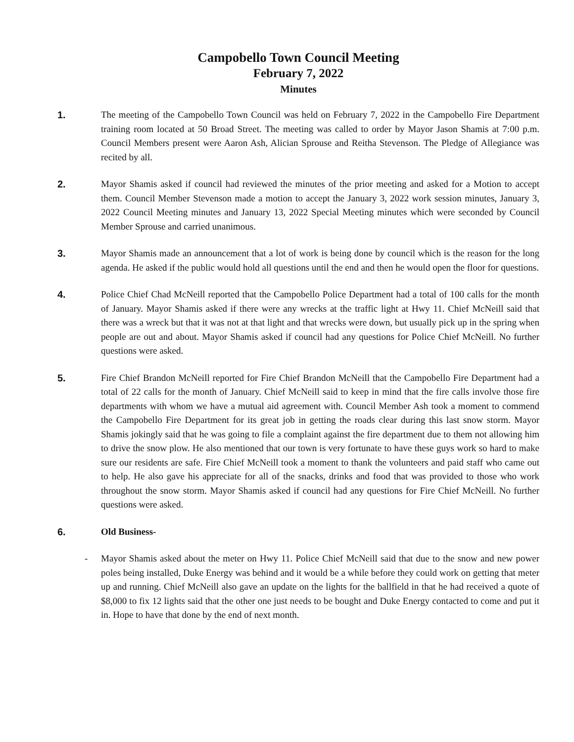Campobello Town Council Meeting
February 7, 2022
Minutes
1. The meeting of the Campobello Town Council was held on February 7, 2022 in the Campobello Fire Department training room located at 50 Broad Street. The meeting was called to order by Mayor Jason Shamis at 7:00 p.m. Council Members present were Aaron Ash, Alician Sprouse and Reitha Stevenson. The Pledge of Allegiance was recited by all.
2. Mayor Shamis asked if council had reviewed the minutes of the prior meeting and asked for a Motion to accept them. Council Member Stevenson made a motion to accept the January 3, 2022 work session minutes, January 3, 2022 Council Meeting minutes and January 13, 2022 Special Meeting minutes which were seconded by Council Member Sprouse and carried unanimous.
3. Mayor Shamis made an announcement that a lot of work is being done by council which is the reason for the long agenda. He asked if the public would hold all questions until the end and then he would open the floor for questions.
4. Police Chief Chad McNeill reported that the Campobello Police Department had a total of 100 calls for the month of January. Mayor Shamis asked if there were any wrecks at the traffic light at Hwy 11. Chief McNeill said that there was a wreck but that it was not at that light and that wrecks were down, but usually pick up in the spring when people are out and about. Mayor Shamis asked if council had any questions for Police Chief McNeill. No further questions were asked.
5. Fire Chief Brandon McNeill reported for Fire Chief Brandon McNeill that the Campobello Fire Department had a total of 22 calls for the month of January. Chief McNeill said to keep in mind that the fire calls involve those fire departments with whom we have a mutual aid agreement with. Council Member Ash took a moment to commend the Campobello Fire Department for its great job in getting the roads clear during this last snow storm. Mayor Shamis jokingly said that he was going to file a complaint against the fire department due to them not allowing him to drive the snow plow. He also mentioned that our town is very fortunate to have these guys work so hard to make sure our residents are safe. Fire Chief McNeill took a moment to thank the volunteers and paid staff who came out to help. He also gave his appreciate for all of the snacks, drinks and food that was provided to those who work throughout the snow storm. Mayor Shamis asked if council had any questions for Fire Chief McNeill. No further questions were asked.
6. Old Business-
- Mayor Shamis asked about the meter on Hwy 11. Police Chief McNeill said that due to the snow and new power poles being installed, Duke Energy was behind and it would be a while before they could work on getting that meter up and running. Chief McNeill also gave an update on the lights for the ballfield in that he had received a quote of $8,000 to fix 12 lights said that the other one just needs to be bought and Duke Energy contacted to come and put it in. Hope to have that done by the end of next month.